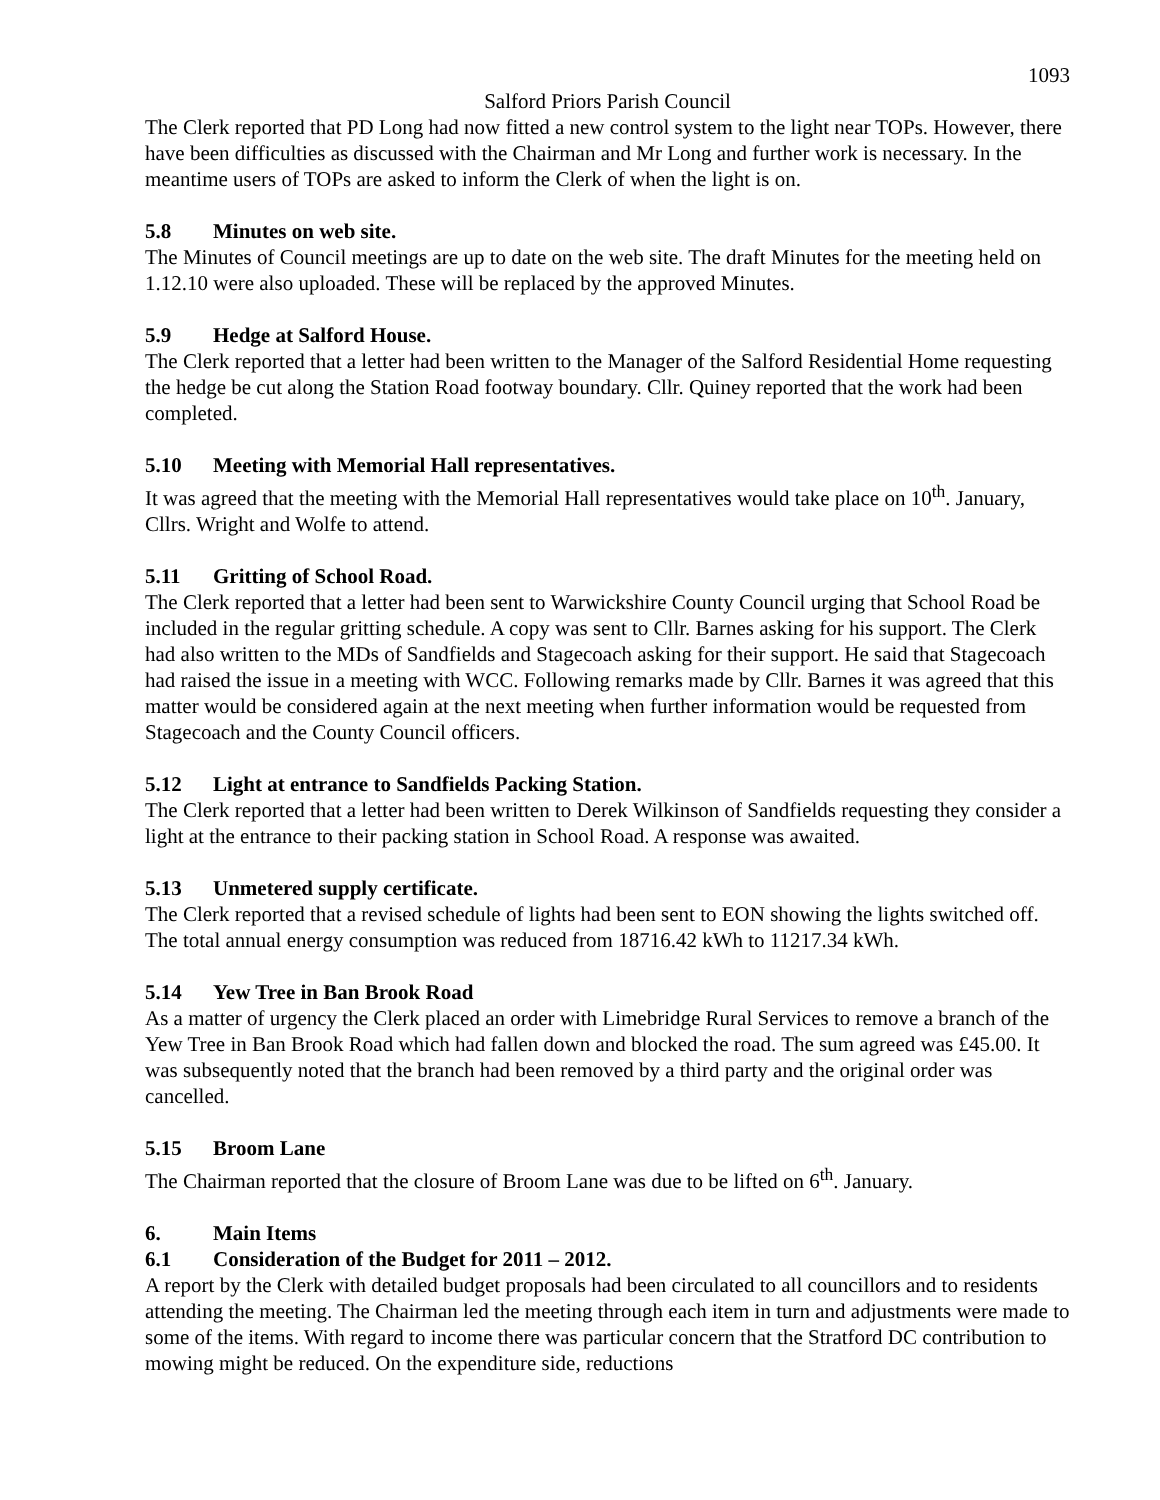1093
Salford Priors Parish Council
The Clerk reported that PD Long had now fitted a new control system to the light near TOPs. However, there have been difficulties as discussed with the Chairman and Mr Long and further work is necessary. In the meantime users of TOPs are asked to inform the Clerk of when the light is on.
5.8 Minutes on web site.
The Minutes of Council meetings are up to date on the web site. The draft Minutes for the meeting held on 1.12.10 were also uploaded. These will be replaced by the approved Minutes.
5.9 Hedge at Salford House.
The Clerk reported that a letter had been written to the Manager of the Salford Residential Home requesting the hedge be cut along the Station Road footway boundary. Cllr. Quiney reported that the work had been completed.
5.10 Meeting with Memorial Hall representatives.
It was agreed that the meeting with the Memorial Hall representatives would take place on 10<sup>th</sup>. January, Cllrs. Wright and Wolfe to attend.
5.11 Gritting of School Road.
The Clerk reported that a letter had been sent to Warwickshire County Council urging that School Road be included in the regular gritting schedule. A copy was sent to Cllr. Barnes asking for his support. The Clerk had also written to the MDs of Sandfields and Stagecoach asking for their support. He said that Stagecoach had raised the issue in a meeting with WCC. Following remarks made by Cllr. Barnes it was agreed that this matter would be considered again at the next meeting when further information would be requested from Stagecoach and the County Council officers.
5.12 Light at entrance to Sandfields Packing Station.
The Clerk reported that a letter had been written to Derek Wilkinson of Sandfields requesting they consider a light at the entrance to their packing station in School Road. A response was awaited.
5.13 Unmetered supply certificate.
The Clerk reported that a revised schedule of lights had been sent to EON showing the lights switched off. The total annual energy consumption was reduced from 18716.42 kWh to 11217.34 kWh.
5.14 Yew Tree in Ban Brook Road
As a matter of urgency the Clerk placed an order with Limebridge Rural Services to remove a branch of the Yew Tree in Ban Brook Road which had fallen down and blocked the road. The sum agreed was £45.00. It was subsequently noted that the branch had been removed by a third party and the original order was cancelled.
5.15 Broom Lane
The Chairman reported that the closure of Broom Lane was due to be lifted on 6<sup>th</sup>. January.
6. Main Items
6.1 Consideration of the Budget for 2011 – 2012.
A report by the Clerk with detailed budget proposals had been circulated to all councillors and to residents attending the meeting. The Chairman led the meeting through each item in turn and adjustments were made to some of the items. With regard to income there was particular concern that the Stratford DC contribution to mowing might be reduced. On the expenditure side, reductions